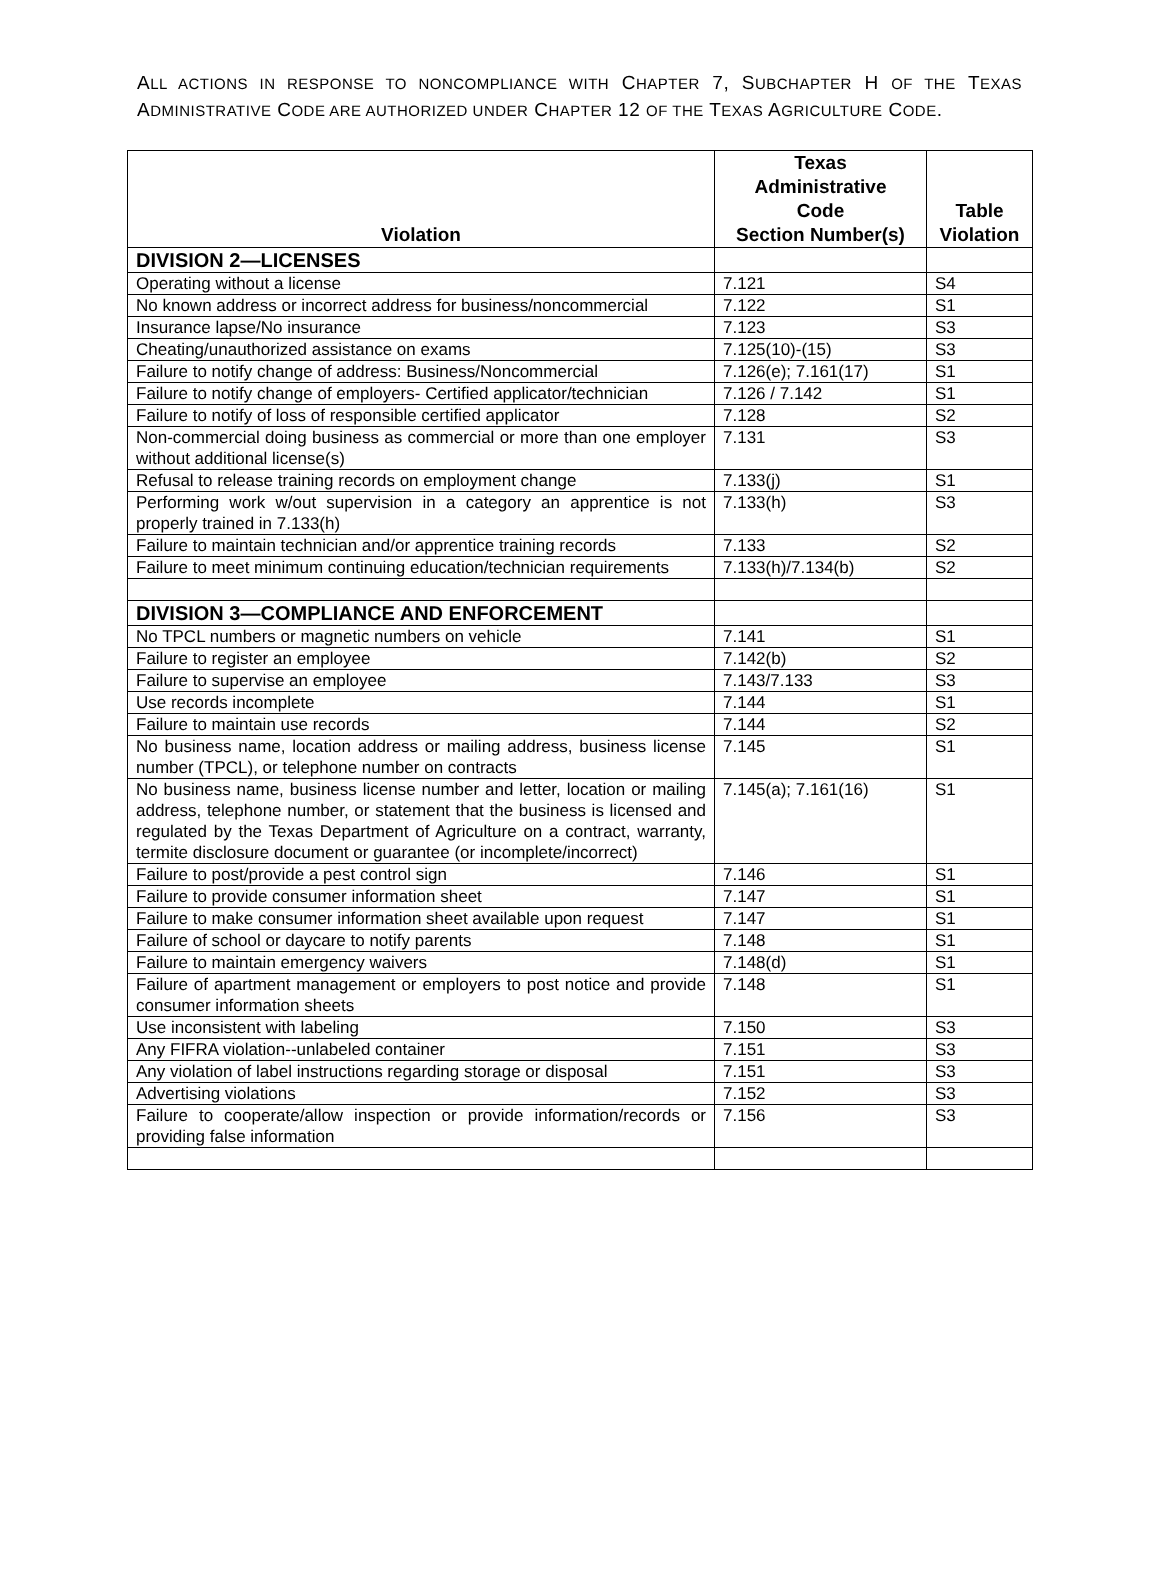ALL ACTIONS IN RESPONSE TO NONCOMPLIANCE WITH CHAPTER 7, SUBCHAPTER H OF THE TEXAS ADMINISTRATIVE CODE ARE AUTHORIZED UNDER CHAPTER 12 OF THE TEXAS AGRICULTURE CODE.
| Violation | Texas Administrative Code Section Number(s) | Table Violation |
| --- | --- | --- |
| DIVISION 2—LICENSES | | |
| Operating without a license | 7.121 | S4 |
| No known address or incorrect address for business/noncommercial | 7.122 | S1 |
| Insurance lapse/No insurance | 7.123 | S3 |
| Cheating/unauthorized assistance on exams | 7.125(10)-(15) | S3 |
| Failure to notify change of address: Business/Noncommercial | 7.126(e); 7.161(17) | S1 |
| Failure to notify change of employers- Certified applicator/technician | 7.126 / 7.142 | S1 |
| Failure to notify of loss of responsible certified applicator | 7.128 | S2 |
| Non-commercial doing business as commercial or more than one employer without additional license(s) | 7.131 | S3 |
| Refusal to release training records on employment change | 7.133(j) | S1 |
| Performing work w/out supervision in a category an apprentice is not properly trained in 7.133(h) | 7.133(h) | S3 |
| Failure to maintain technician and/or apprentice training records | 7.133 | S2 |
| Failure to meet minimum continuing education/technician requirements | 7.133(h)/7.134(b) | S2 |
| DIVISION 3—COMPLIANCE AND ENFORCEMENT | | |
| No TPCL numbers or magnetic numbers on vehicle | 7.141 | S1 |
| Failure to register an employee | 7.142(b) | S2 |
| Failure to supervise an employee | 7.143/7.133 | S3 |
| Use records incomplete | 7.144 | S1 |
| Failure to maintain use records | 7.144 | S2 |
| No business name, location address or mailing address, business license number (TPCL), or telephone number on contracts | 7.145 | S1 |
| No business name, business license number and letter, location or mailing address, telephone number, or statement that the business is licensed and regulated by the Texas Department of Agriculture on a contract, warranty, termite disclosure document or guarantee (or incomplete/incorrect) | 7.145(a); 7.161(16) | S1 |
| Failure to post/provide a pest control sign | 7.146 | S1 |
| Failure to provide consumer information sheet | 7.147 | S1 |
| Failure to make consumer information sheet available upon request | 7.147 | S1 |
| Failure of school or daycare to notify parents | 7.148 | S1 |
| Failure to maintain emergency waivers | 7.148(d) | S1 |
| Failure of apartment management or employers to post notice and provide consumer information sheets | 7.148 | S1 |
| Use inconsistent with labeling | 7.150 | S3 |
| Any FIFRA violation--unlabeled container | 7.151 | S3 |
| Any violation of label instructions regarding storage or disposal | 7.151 | S3 |
| Advertising violations | 7.152 | S3 |
| Failure to cooperate/allow inspection or provide information/records or providing false information | 7.156 | S3 |